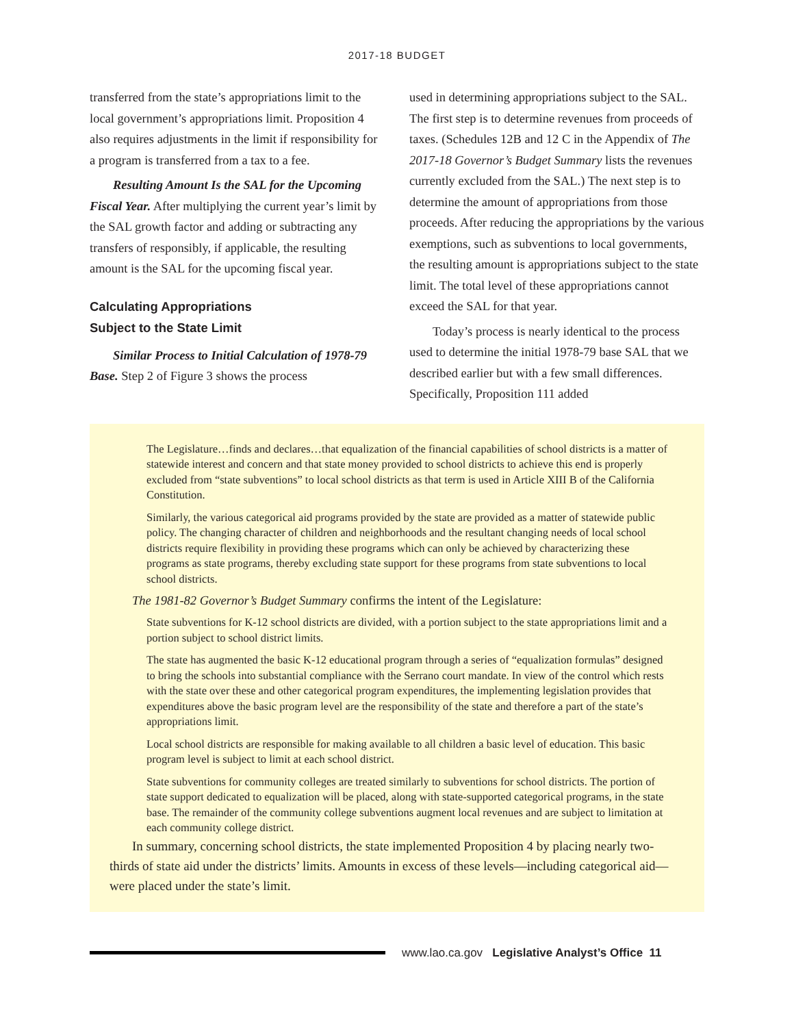2017-18 BUDGET
transferred from the state’s appropriations limit to the local government’s appropriations limit. Proposition 4 also requires adjustments in the limit if responsibility for a program is transferred from a tax to a fee.
Resulting Amount Is the SAL for the Upcoming Fiscal Year. After multiplying the current year’s limit by the SAL growth factor and adding or subtracting any transfers of responsibly, if applicable, the resulting amount is the SAL for the upcoming fiscal year.
Calculating Appropriations
Subject to the State Limit
Similar Process to Initial Calculation of 1978-79 Base. Step 2 of Figure 3 shows the process
used in determining appropriations subject to the SAL. The first step is to determine revenues from proceeds of taxes. (Schedules 12B and 12 C in the Appendix of The 2017-18 Governor’s Budget Summary lists the revenues currently excluded from the SAL.) The next step is to determine the amount of appropriations from those proceeds. After reducing the appropriations by the various exemptions, such as subventions to local governments, the resulting amount is appropriations subject to the state limit. The total level of these appropriations cannot exceed the SAL for that year.
Today’s process is nearly identical to the process used to determine the initial 1978-79 base SAL that we described earlier but with a few small differences. Specifically, Proposition 111 added
The Legislature…finds and declares…that equalization of the financial capabilities of school districts is a matter of statewide interest and concern and that state money provided to school districts to achieve this end is properly excluded from “state subventions” to local school districts as that term is used in Article XIII B of the California Constitution.
Similarly, the various categorical aid programs provided by the state are provided as a matter of statewide public policy. The changing character of children and neighborhoods and the resultant changing needs of local school districts require flexibility in providing these programs which can only be achieved by characterizing these programs as state programs, thereby excluding state support for these programs from state subventions to local school districts.
The 1981-82 Governor’s Budget Summary confirms the intent of the Legislature:
State subventions for K-12 school districts are divided, with a portion subject to the state appropriations limit and a portion subject to school district limits.
The state has augmented the basic K-12 educational program through a series of “equalization formulas” designed to bring the schools into substantial compliance with the Serrano court mandate. In view of the control which rests with the state over these and other categorical program expenditures, the implementing legislation provides that expenditures above the basic program level are the responsibility of the state and therefore a part of the state’s appropriations limit.
Local school districts are responsible for making available to all children a basic level of education. This basic program level is subject to limit at each school district.
State subventions for community colleges are treated similarly to subventions for school districts. The portion of state support dedicated to equalization will be placed, along with state-supported categorical programs, in the state base. The remainder of the community college subventions augment local revenues and are subject to limitation at each community college district.
In summary, concerning school districts, the state implemented Proposition 4 by placing nearly two-thirds of state aid under the districts’ limits. Amounts in excess of these levels—including categorical aid—were placed under the state’s limit.
www.lao.ca.gov Legislative Analyst’s Office 11